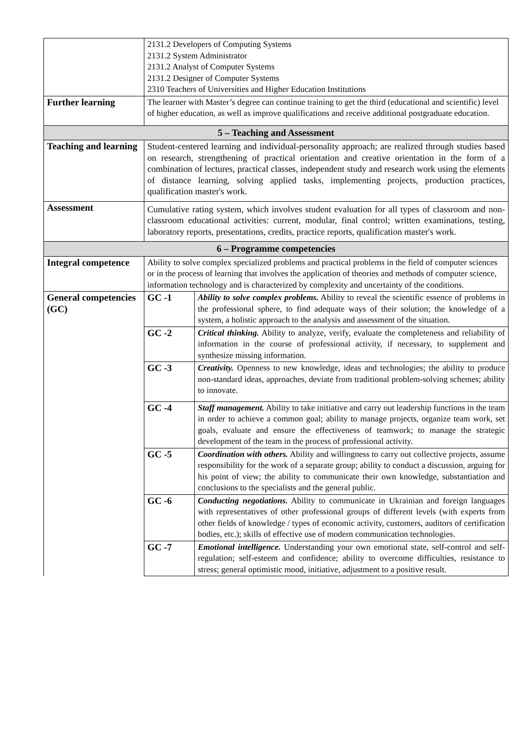| | 2131.2 Developers of Computing Systems 2131.2 System Administrator 2131.2 Analyst of Computer Systems 2131.2 Designer of Computer Systems 2310 Teachers of Universities and Higher Education Institutions | |
| Further learning | The learner with Master’s degree can continue training to get the third (educational and scientific) level of higher education, as well as improve qualifications and receive additional postgraduate education. | |
| 5 – Teaching and Assessment | | |
| Teaching and learning | Student-centered learning and individual-personality approach; are realized through studies based on research, strengthening of practical orientation and creative orientation in the form of a combination of lectures, practical classes, independent study and research work using the elements of distance learning, solving applied tasks, implementing projects, production practices, qualification master's work. | |
| Assessment | Cumulative rating system, which involves student evaluation for all types of classroom and non-classroom educational activities: current, modular, final control; written examinations, testing, laboratory reports, presentations, credits, practice reports, qualification master's work. | |
| 6 – Programme competencies | | |
| Integral competence | Ability to solve complex specialized problems and practical problems in the field of computer sciences or in the process of learning that involves the application of theories and methods of computer science, information technology and is characterized by complexity and uncertainty of the conditions. | |
| General competencies (GC) | GC -1 | Ability to solve complex problems. Ability to reveal the scientific essence of problems in the professional sphere, to find adequate ways of their solution; the knowledge of a system, a holistic approach to the analysis and assessment of the situation. |
| | GC -2 | Critical thinking. Ability to analyze, verify, evaluate the completeness and reliability of information in the course of professional activity, if necessary, to supplement and synthesize missing information. |
| | GC -3 | Creativity. Openness to new knowledge, ideas and technologies; the ability to produce non-standard ideas, approaches, deviate from traditional problem-solving schemes; ability to innovate. |
| | GC -4 | Staff management. Ability to take initiative and carry out leadership functions in the team in order to achieve a common goal; ability to manage projects, organize team work, set goals, evaluate and ensure the effectiveness of teamwork; to manage the strategic development of the team in the process of professional activity. |
| | GC -5 | Coordination with others. Ability and willingness to carry out collective projects, assume responsibility for the work of a separate group; ability to conduct a discussion, arguing for his point of view; the ability to communicate their own knowledge, substantiation and conclusions to the specialists and the general public. |
| | GC -6 | Conducting negotiations. Ability to communicate in Ukrainian and foreign languages with representatives of other professional groups of different levels (with experts from other fields of knowledge / types of economic activity, customers, auditors of certification bodies, etc.); skills of effective use of modern communication technologies. |
| | GC -7 | Emotional intelligence. Understanding your own emotional state, self-control and self-regulation; self-esteem and confidence; ability to overcome difficulties, resistance to stress; general optimistic mood, initiative, adjustment to a positive result. |